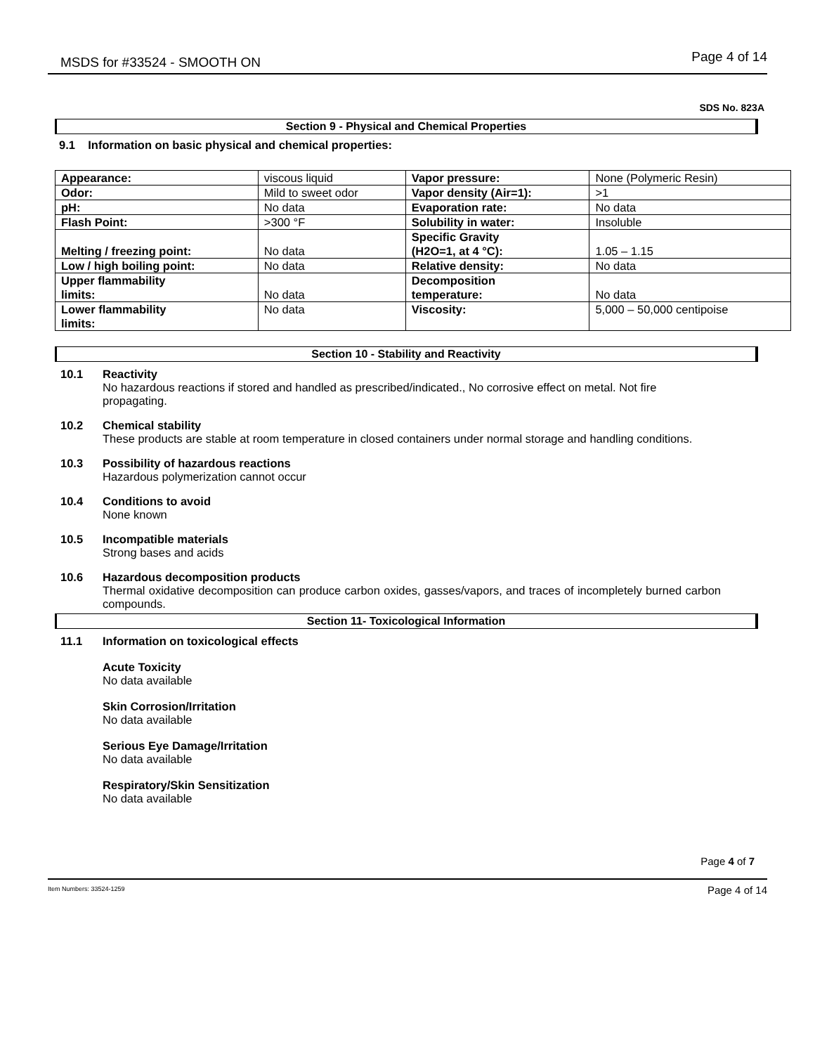MSDS for #33524 - SMOOTH ON Page 4 of 14
SDS No. 823A
Section 9 - Physical and Chemical Properties
9.1 Information on basic physical and chemical properties:
| Appearance: | viscous liquid | Vapor pressure: | None (Polymeric Resin) |
| Odor: | Mild to sweet odor | Vapor density (Air=1): | >1 |
| pH: | No data | Evaporation rate: | No data |
| Flash Point: | >300 °F | Solubility in water: | Insoluble |
| Melting / freezing point: | No data | Specific Gravity (H2O=1, at 4 °C): | 1.05 – 1.15 |
| Low / high boiling point: | No data | Relative density: | No data |
| Upper flammability limits: | No data | Decomposition temperature: | No data |
| Lower flammability limits: | No data | Viscosity: | 5,000 – 50,000 centipoise |
Section 10 - Stability and Reactivity
10.1 Reactivity
No hazardous reactions if stored and handled as prescribed/indicated., No corrosive effect on metal. Not fire propagating.
10.2 Chemical stability
These products are stable at room temperature in closed containers under normal storage and handling conditions.
10.3 Possibility of hazardous reactions
Hazardous polymerization cannot occur
10.4 Conditions to avoid
None known
10.5 Incompatible materials
Strong bases and acids
10.6 Hazardous decomposition products
Thermal oxidative decomposition can produce carbon oxides, gasses/vapors, and traces of incompletely burned carbon compounds.
Section 11- Toxicological Information
11.1 Information on toxicological effects
Acute Toxicity
No data available
Skin Corrosion/Irritation
No data available
Serious Eye Damage/Irritation
No data available
Respiratory/Skin Sensitization
No data available
Page 4 of 7
Item Numbers: 33524-1259 Page 4 of 14